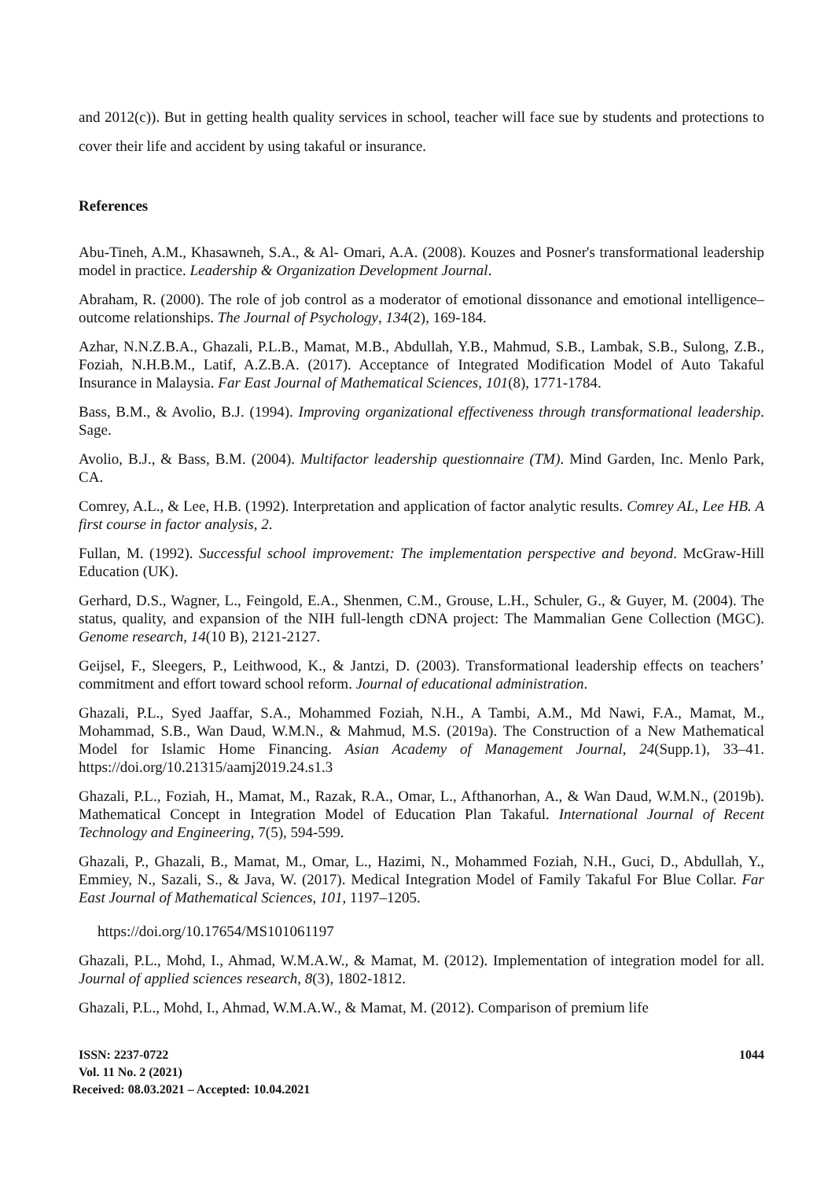and 2012(c)). But in getting health quality services in school, teacher will face sue by students and protections to cover their life and accident by using takaful or insurance.
References
Abu-Tineh, A.M., Khasawneh, S.A., & Al- Omari, A.A. (2008). Kouzes and Posner's transformational leadership model in practice. Leadership & Organization Development Journal.
Abraham, R. (2000). The role of job control as a moderator of emotional dissonance and emotional intelligence–outcome relationships. The Journal of Psychology, 134(2), 169-184.
Azhar, N.N.Z.B.A., Ghazali, P.L.B., Mamat, M.B., Abdullah, Y.B., Mahmud, S.B., Lambak, S.B., Sulong, Z.B., Foziah, N.H.B.M., Latif, A.Z.B.A. (2017). Acceptance of Integrated Modification Model of Auto Takaful Insurance in Malaysia. Far East Journal of Mathematical Sciences, 101(8), 1771-1784.
Bass, B.M., & Avolio, B.J. (1994). Improving organizational effectiveness through transformational leadership. Sage.
Avolio, B.J., & Bass, B.M. (2004). Multifactor leadership questionnaire (TM). Mind Garden, Inc. Menlo Park, CA.
Comrey, A.L., & Lee, H.B. (1992). Interpretation and application of factor analytic results. Comrey AL, Lee HB. A first course in factor analysis, 2.
Fullan, M. (1992). Successful school improvement: The implementation perspective and beyond. McGraw-Hill Education (UK).
Gerhard, D.S., Wagner, L., Feingold, E.A., Shenmen, C.M., Grouse, L.H., Schuler, G., & Guyer, M. (2004). The status, quality, and expansion of the NIH full-length cDNA project: The Mammalian Gene Collection (MGC). Genome research, 14(10 B), 2121-2127.
Geijsel, F., Sleegers, P., Leithwood, K., & Jantzi, D. (2003). Transformational leadership effects on teachers’ commitment and effort toward school reform. Journal of educational administration.
Ghazali, P.L., Syed Jaaffar, S.A., Mohammed Foziah, N.H., A Tambi, A.M., Md Nawi, F.A., Mamat, M., Mohammad, S.B., Wan Daud, W.M.N., & Mahmud, M.S. (2019a). The Construction of a New Mathematical Model for Islamic Home Financing. Asian Academy of Management Journal, 24(Supp.1), 33–41. https://doi.org/10.21315/aamj2019.24.s1.3
Ghazali, P.L., Foziah, H., Mamat, M., Razak, R.A., Omar, L., Afthanorhan, A., & Wan Daud, W.M.N., (2019b). Mathematical Concept in Integration Model of Education Plan Takaful. International Journal of Recent Technology and Engineering, 7(5), 594-599.
Ghazali, P., Ghazali, B., Mamat, M., Omar, L., Hazimi, N., Mohammed Foziah, N.H., Guci, D., Abdullah, Y., Emmiey, N., Sazali, S., & Java, W. (2017). Medical Integration Model of Family Takaful For Blue Collar. Far East Journal of Mathematical Sciences, 101, 1197–1205.
https://doi.org/10.17654/MS101061197
Ghazali, P.L., Mohd, I., Ahmad, W.M.A.W., & Mamat, M. (2012). Implementation of integration model for all. Journal of applied sciences research, 8(3), 1802-1812.
Ghazali, P.L., Mohd, I., Ahmad, W.M.A.W., & Mamat, M. (2012). Comparison of premium life
ISSN: 2237-0722
Vol. 11 No. 2 (2021)
Received: 08.03.2021 – Accepted: 10.04.2021
1044